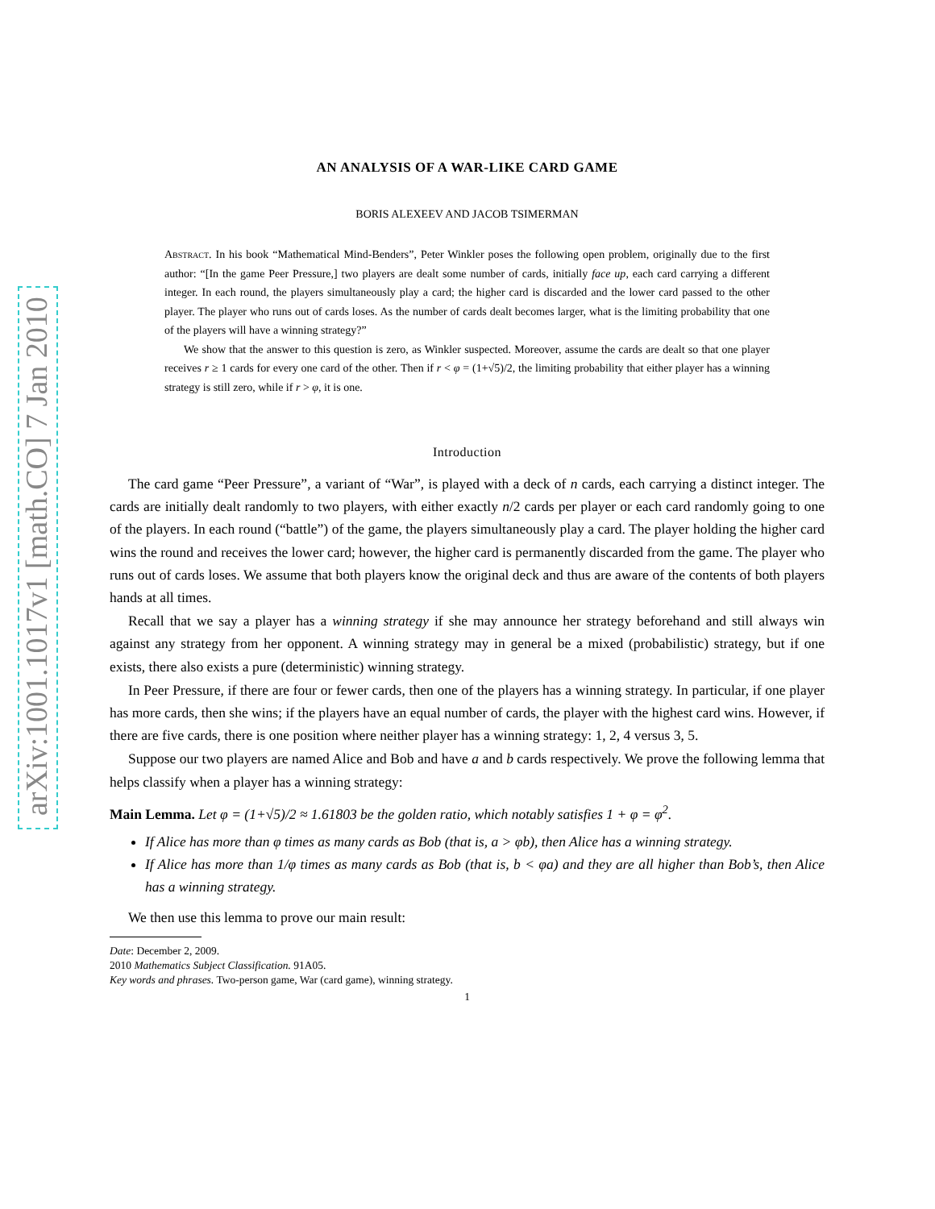arXiv:1001.1017v1 [math.CO] 7 Jan 2010
AN ANALYSIS OF A WAR-LIKE CARD GAME
BORIS ALEXEEV AND JACOB TSIMERMAN
Abstract. In his book “Mathematical Mind-Benders”, Peter Winkler poses the following open problem, originally due to the first author: “[In the game Peer Pressure,] two players are dealt some number of cards, initially face up, each card carrying a different integer. In each round, the players simultaneously play a card; the higher card is discarded and the lower card passed to the other player. The player who runs out of cards loses. As the number of cards dealt becomes larger, what is the limiting probability that one of the players will have a winning strategy?”
We show that the answer to this question is zero, as Winkler suspected. Moreover, assume the cards are dealt so that one player receives r ≥ 1 cards for every one card of the other. Then if r < φ = (1+√5)/2, the limiting probability that either player has a winning strategy is still zero, while if r > φ, it is one.
Introduction
The card game “Peer Pressure”, a variant of “War”, is played with a deck of n cards, each carrying a distinct integer. The cards are initially dealt randomly to two players, with either exactly n/2 cards per player or each card randomly going to one of the players. In each round (“battle”) of the game, the players simultaneously play a card. The player holding the higher card wins the round and receives the lower card; however, the higher card is permanently discarded from the game. The player who runs out of cards loses. We assume that both players know the original deck and thus are aware of the contents of both players hands at all times.
Recall that we say a player has a winning strategy if she may announce her strategy beforehand and still always win against any strategy from her opponent. A winning strategy may in general be a mixed (probabilistic) strategy, but if one exists, there also exists a pure (deterministic) winning strategy.
In Peer Pressure, if there are four or fewer cards, then one of the players has a winning strategy. In particular, if one player has more cards, then she wins; if the players have an equal number of cards, the player with the highest card wins. However, if there are five cards, there is one position where neither player has a winning strategy: 1, 2, 4 versus 3, 5.
Suppose our two players are named Alice and Bob and have a and b cards respectively. We prove the following lemma that helps classify when a player has a winning strategy:
Main Lemma. Let φ = (1+√5)/2 ≈ 1.61803 be the golden ratio, which notably satisfies 1 + φ = φ<sup>2</sup>.
If Alice has more than φ times as many cards as Bob (that is, a > φb), then Alice has a winning strategy.
If Alice has more than 1/φ times as many cards as Bob (that is, b < φa) and they are all higher than Bob’s, then Alice has a winning strategy.
We then use this lemma to prove our main result:
Date: December 2, 2009.
2010 Mathematics Subject Classification. 91A05.
Key words and phrases. Two-person game, War (card game), winning strategy.
1